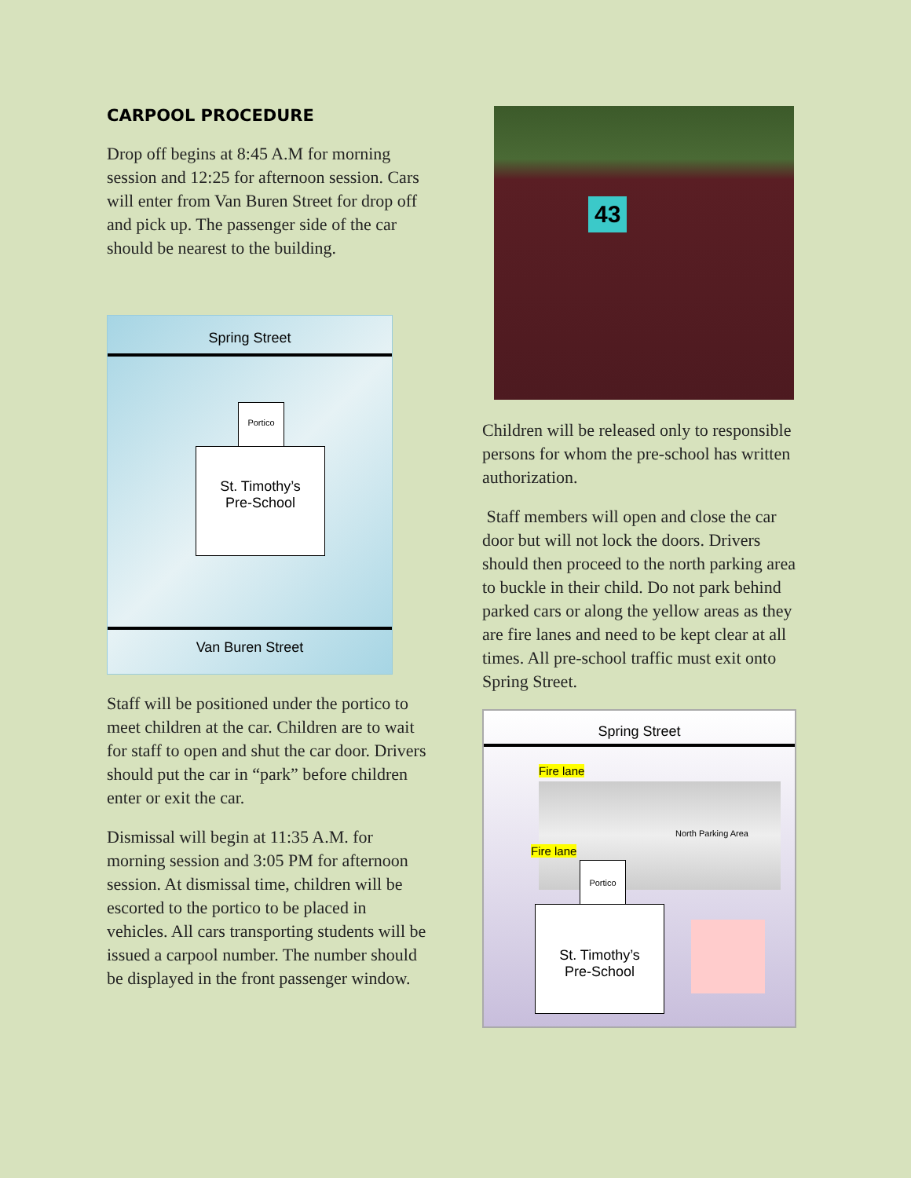CARPOOL PROCEDURE
Drop off begins at 8:45 A.M for morning session and 12:25 for afternoon session. Cars will enter from Van Buren Street for drop off and pick up. The passenger side of the car should be nearest to the building.
Spring Street
Portico
St. Timothy’s
Pre-School
Van Buren Street
Staff will be positioned under the portico to meet children at the car. Children are to wait for staff to open and shut the car door. Drivers should put the car in “park” before children enter or exit the car.
Dismissal will begin at 11:35 A.M. for morning session and 3:05 PM for afternoon session. At dismissal time, children will be escorted to the portico to be placed in vehicles. All cars transporting students will be issued a carpool number. The number should be displayed in the front passenger window.
43
Children will be released only to responsible persons for whom the pre-school has written authorization.
Staff members will open and close the car door but will not lock the doors. Drivers should then proceed to the north parking area to buckle in their child. Do not park behind parked cars or along the yellow areas as they are fire lanes and need to be kept clear at all times. All pre-school traffic must exit onto Spring Street.
Spring Street
Fire lane
Fire lane
North Parking Area
Portico
St. Timothy’s
Pre-School